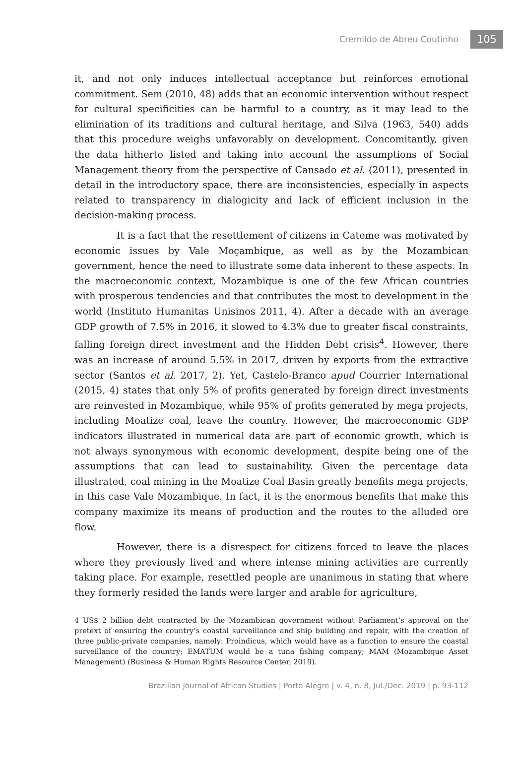Cremildo de Abreu Coutinho 105
it, and not only induces intellectual acceptance but reinforces emotional commitment. Sem (2010, 48) adds that an economic intervention without respect for cultural specificities can be harmful to a country, as it may lead to the elimination of its traditions and cultural heritage, and Silva (1963, 540) adds that this procedure weighs unfavorably on development. Concomitantly, given the data hitherto listed and taking into account the assumptions of Social Management theory from the perspective of Cansado et al. (2011), presented in detail in the introductory space, there are inconsistencies, especially in aspects related to transparency in dialogicity and lack of efficient inclusion in the decision-making process.
It is a fact that the resettlement of citizens in Cateme was motivated by economic issues by Vale Moçambique, as well as by the Mozambican government, hence the need to illustrate some data inherent to these aspects. In the macroeconomic context, Mozambique is one of the few African countries with prosperous tendencies and that contributes the most to development in the world (Instituto Humanitas Unisinos 2011, 4). After a decade with an average GDP growth of 7.5% in 2016, it slowed to 4.3% due to greater fiscal constraints, falling foreign direct investment and the Hidden Debt crisis<sup>4</sup>. However, there was an increase of around 5.5% in 2017, driven by exports from the extractive sector (Santos et al. 2017, 2). Yet, Castelo-Branco apud Courrier International (2015, 4) states that only 5% of profits generated by foreign direct investments are reinvested in Mozambique, while 95% of profits generated by mega projects, including Moatize coal, leave the country. However, the macroeconomic GDP indicators illustrated in numerical data are part of economic growth, which is not always synonymous with economic development, despite being one of the assumptions that can lead to sustainability. Given the percentage data illustrated, coal mining in the Moatize Coal Basin greatly benefits mega projects, in this case Vale Mozambique. In fact, it is the enormous benefits that make this company maximize its means of production and the routes to the alluded ore flow.
However, there is a disrespect for citizens forced to leave the places where they previously lived and where intense mining activities are currently taking place. For example, resettled people are unanimous in stating that where they formerly resided the lands were larger and arable for agriculture,
4 US$ 2 billion debt contracted by the Mozambican government without Parliament’s approval on the pretext of ensuring the country’s coastal surveillance and ship building and repair, with the creation of three public-private companies, namely: Proindicus, which would have as a function to ensure the coastal surveillance of the country; EMATUM would be a tuna fishing company; MAM (Mozambique Asset Management) (Business & Human Rights Resource Center, 2019).
Brazilian Journal of African Studies | Porto Alegre | v. 4, n. 8, Jul./Dec. 2019 | p. 93-112